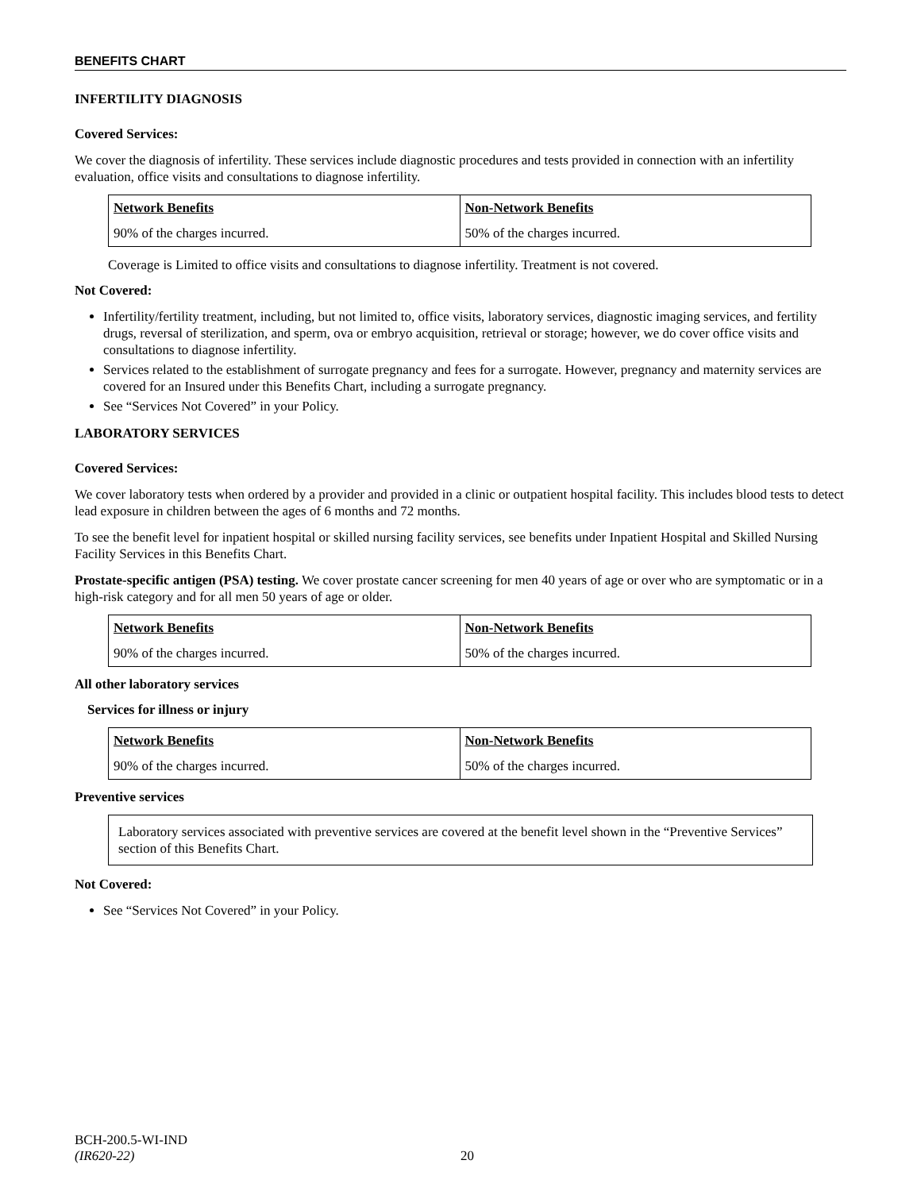BENEFITS CHART
INFERTILITY DIAGNOSIS
Covered Services:
We cover the diagnosis of infertility. These services include diagnostic procedures and tests provided in connection with an infertility evaluation, office visits and consultations to diagnose infertility.
| Network Benefits | Non-Network Benefits |
| --- | --- |
| 90% of the charges incurred. | 50% of the charges incurred. |
Coverage is Limited to office visits and consultations to diagnose infertility. Treatment is not covered.
Not Covered:
Infertility/fertility treatment, including, but not limited to, office visits, laboratory services, diagnostic imaging services, and fertility drugs, reversal of sterilization, and sperm, ova or embryo acquisition, retrieval or storage; however, we do cover office visits and consultations to diagnose infertility.
Services related to the establishment of surrogate pregnancy and fees for a surrogate. However, pregnancy and maternity services are covered for an Insured under this Benefits Chart, including a surrogate pregnancy.
See “Services Not Covered” in your Policy.
LABORATORY SERVICES
Covered Services:
We cover laboratory tests when ordered by a provider and provided in a clinic or outpatient hospital facility. This includes blood tests to detect lead exposure in children between the ages of 6 months and 72 months.
To see the benefit level for inpatient hospital or skilled nursing facility services, see benefits under Inpatient Hospital and Skilled Nursing Facility Services in this Benefits Chart.
Prostate-specific antigen (PSA) testing. We cover prostate cancer screening for men 40 years of age or over who are symptomatic or in a high-risk category and for all men 50 years of age or older.
| Network Benefits | Non-Network Benefits |
| --- | --- |
| 90% of the charges incurred. | 50% of the charges incurred. |
All other laboratory services
Services for illness or injury
| Network Benefits | Non-Network Benefits |
| --- | --- |
| 90% of the charges incurred. | 50% of the charges incurred. |
Preventive services
Laboratory services associated with preventive services are covered at the benefit level shown in the “Preventive Services” section of this Benefits Chart.
Not Covered:
See “Services Not Covered” in your Policy.
BCH-200.5-WI-IND
(IR620-22) 20